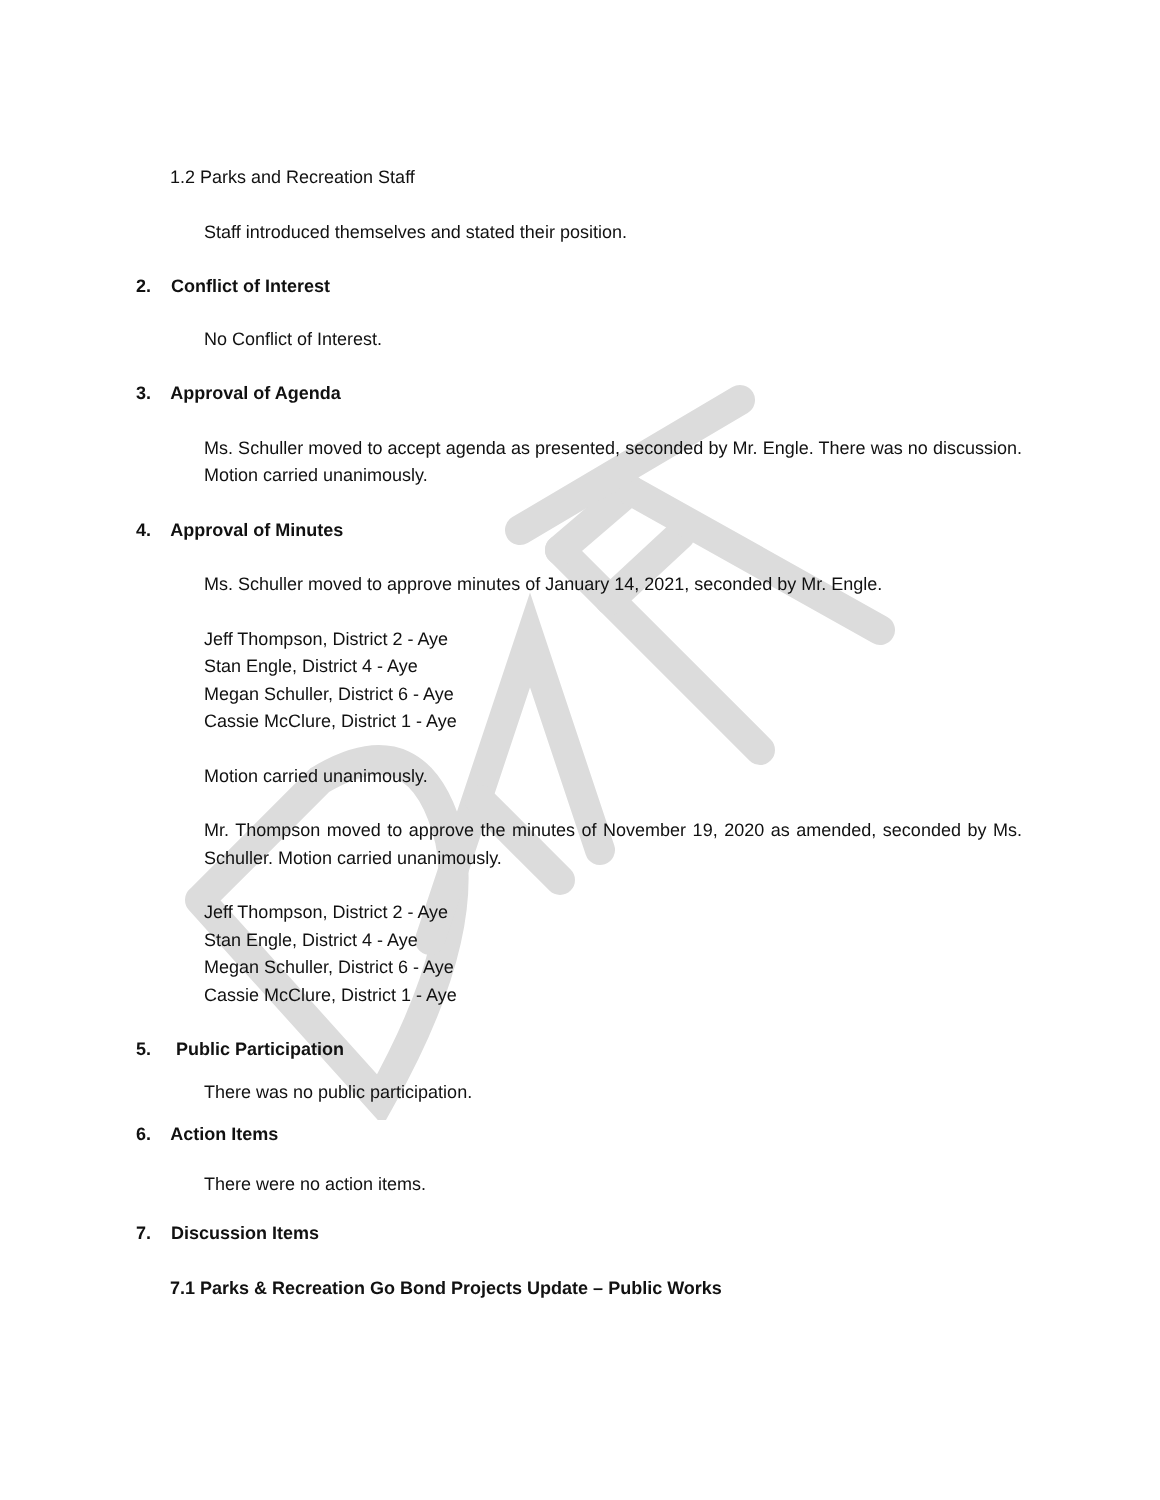1.2 Parks and Recreation Staff
Staff introduced themselves and stated their position.
2. Conflict of Interest
No Conflict of Interest.
3. Approval of Agenda
Ms. Schuller moved to accept agenda as presented, seconded by Mr. Engle. There was no discussion. Motion carried unanimously.
4. Approval of Minutes
Ms. Schuller moved to approve minutes of January 14, 2021, seconded by Mr. Engle.
Jeff Thompson, District 2 - Aye
Stan Engle, District 4 - Aye
Megan Schuller, District 6 - Aye
Cassie McClure, District 1 - Aye
Motion carried unanimously.
Mr. Thompson moved to approve the minutes of November 19, 2020 as amended, seconded by Ms. Schuller. Motion carried unanimously.
Jeff Thompson, District 2 - Aye
Stan Engle, District 4 - Aye
Megan Schuller, District 6 - Aye
Cassie McClure, District 1 - Aye
5. Public Participation
There was no public participation.
6. Action Items
There were no action items.
7. Discussion Items
7.1 Parks & Recreation Go Bond Projects Update – Public Works